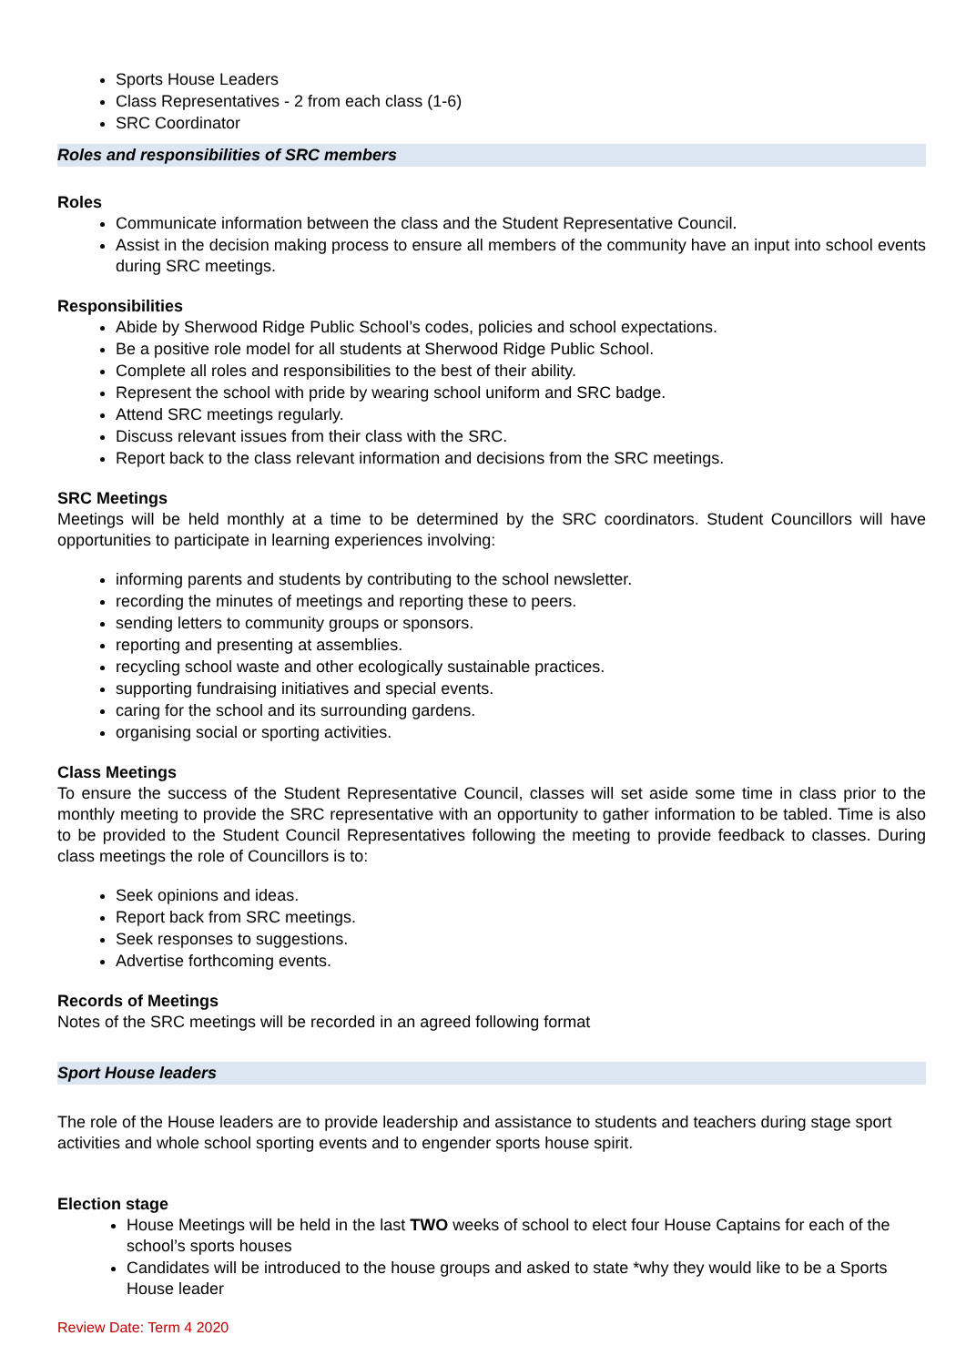Sports House Leaders
Class Representatives - 2 from each class (1-6)
SRC Coordinator
Roles and responsibilities of SRC members
Roles
Communicate information between the class and the Student Representative Council.
Assist in the decision making process to ensure all members of the community have an input into school events during SRC meetings.
Responsibilities
Abide by Sherwood Ridge Public School’s codes, policies and school expectations.
Be a positive role model for all students at Sherwood Ridge Public School.
Complete all roles and responsibilities to the best of their ability.
Represent the school with pride by wearing school uniform and SRC badge.
Attend SRC meetings regularly.
Discuss relevant issues from their class with the SRC.
Report back to the class relevant information and decisions from the SRC meetings.
SRC Meetings
Meetings will be held monthly at a time to be determined by the SRC coordinators. Student Councillors will have opportunities to participate in learning experiences involving:
informing parents and students by contributing to the school newsletter.
recording the minutes of meetings and reporting these to peers.
sending letters to community groups or sponsors.
reporting and presenting at assemblies.
recycling school waste and other ecologically sustainable practices.
supporting fundraising initiatives and special events.
caring for the school and its surrounding gardens.
organising social or sporting activities.
Class Meetings
To ensure the success of the Student Representative Council, classes will set aside some time in class prior to the monthly meeting to provide the SRC representative with an opportunity to gather information to be tabled. Time is also to be provided to the Student Council Representatives following the meeting to provide feedback to classes. During class meetings the role of Councillors is to:
Seek opinions and ideas.
Report back from SRC meetings.
Seek responses to suggestions.
Advertise forthcoming events.
Records of Meetings
Notes of the SRC meetings will be recorded in an agreed following format
Sport House leaders
The role of the House leaders are to provide leadership and assistance to students and teachers during stage sport activities and whole school sporting events and to engender sports house spirit.
Election stage
House Meetings will be held in the last TWO weeks of school to elect four House Captains for each of the school’s sports houses
Candidates will be introduced to the house groups and asked to state *why they would like to be a Sports House leader
Review Date: Term 4 2020